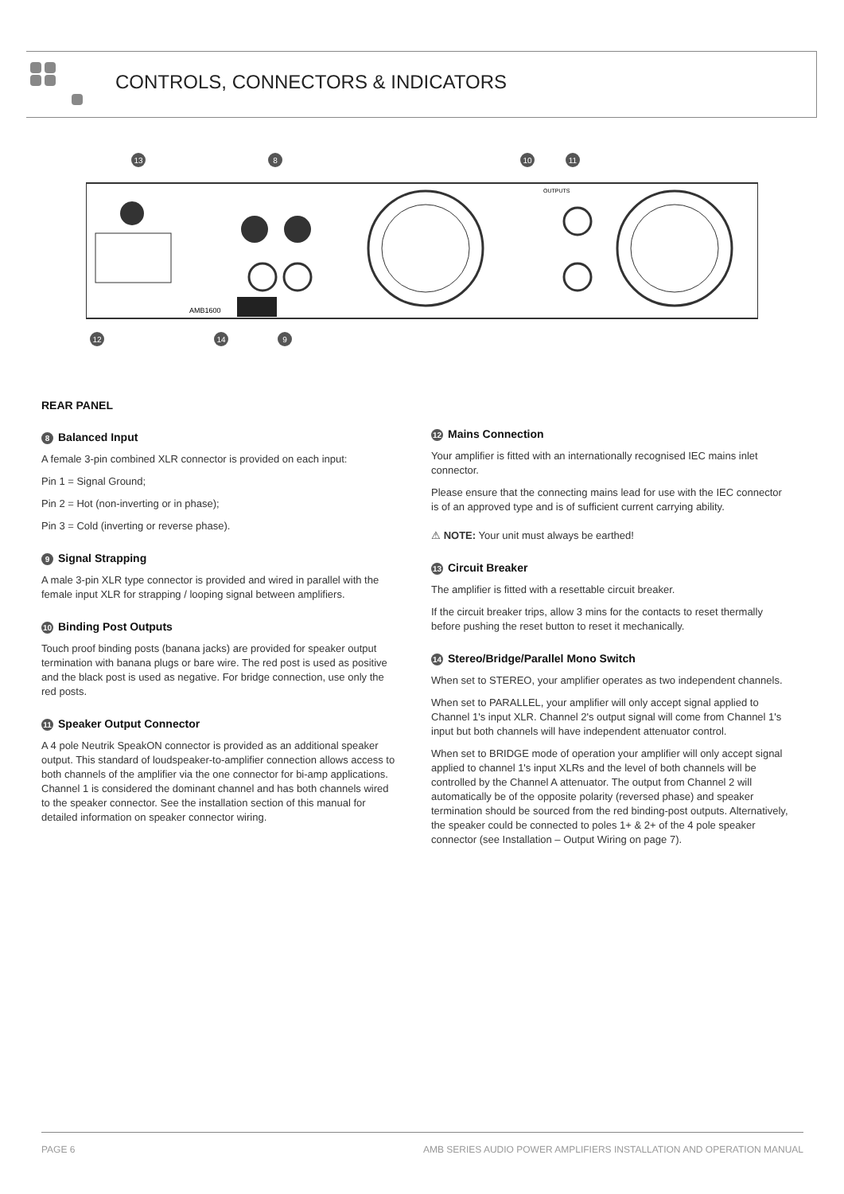CONTROLS, CONNECTORS & INDICATORS
AMB1600
OUTPUTS
13
8
10
11
12
14
9
REAR PANEL
8 Balanced Input
A female 3-pin combined XLR connector is provided on each input:
Pin 1 = Signal Ground;
Pin 2 = Hot (non-inverting or in phase);
Pin 3 = Cold (inverting or reverse phase).
9 Signal Strapping
A male 3-pin XLR type connector is provided and wired in parallel with the female input XLR for strapping / looping signal between amplifiers.
10 Binding Post Outputs
Touch proof binding posts (banana jacks) are provided for speaker output termination with banana plugs or bare wire. The red post is used as positive and the black post is used as negative. For bridge connection, use only the red posts.
11 Speaker Output Connector
A 4 pole Neutrik SpeakON connector is provided as an additional speaker output. This standard of loudspeaker-to-amplifier connection allows access to both channels of the amplifier via the one connector for bi-amp applications. Channel 1 is considered the dominant channel and has both channels wired to the speaker connector. See the installation section of this manual for detailed information on speaker connector wiring.
12 Mains Connection
Your amplifier is fitted with an internationally recognised IEC mains inlet connector.
Please ensure that the connecting mains lead for use with the IEC connector is of an approved type and is of sufficient current carrying ability.
⚠ NOTE: Your unit must always be earthed!
13 Circuit Breaker
The amplifier is fitted with a resettable circuit breaker.
If the circuit breaker trips, allow 3 mins for the contacts to reset thermally before pushing the reset button to reset it mechanically.
14 Stereo/Bridge/Parallel Mono Switch
When set to STEREO, your amplifier operates as two independent channels.
When set to PARALLEL, your amplifier will only accept signal applied to Channel 1's input XLR. Channel 2's output signal will come from Channel 1's input but both channels will have independent attenuator control.
When set to BRIDGE mode of operation your amplifier will only accept signal applied to channel 1's input XLRs and the level of both channels will be controlled by the Channel A attenuator. The output from Channel 2 will automatically be of the opposite polarity (reversed phase) and speaker termination should be sourced from the red binding-post outputs. Alternatively, the speaker could be connected to poles 1+ & 2+ of the 4 pole speaker connector (see Installation – Output Wiring on page 7).
PAGE 6 AMB SERIES AUDIO POWER AMPLIFIERS INSTALLATION AND OPERATION MANUAL